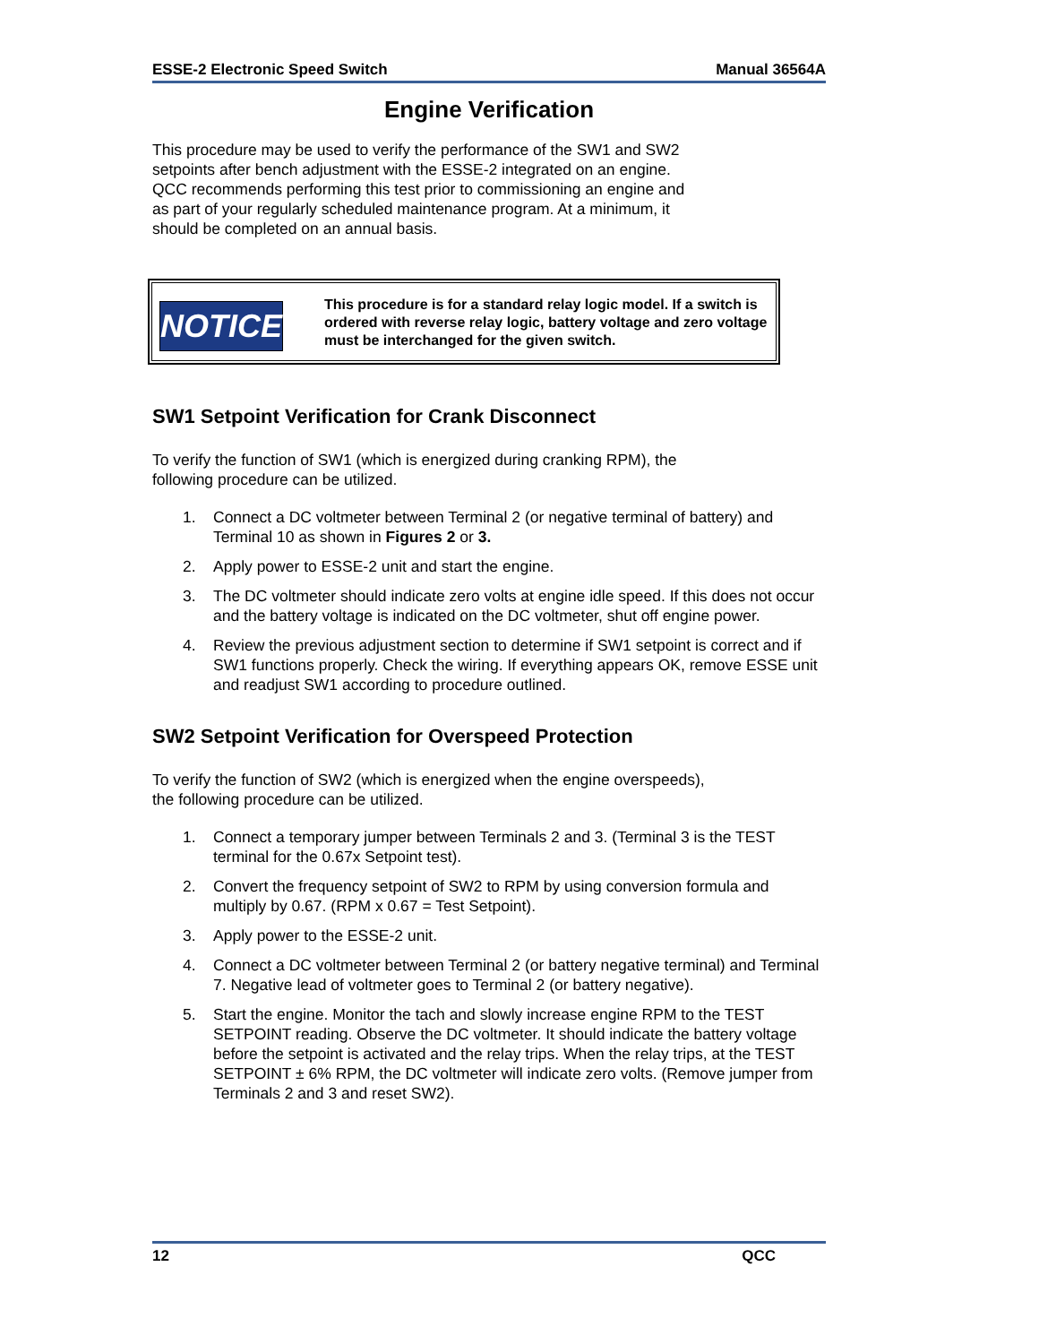ESSE-2 Electronic Speed Switch Manual 36564A
Engine Verification
This procedure may be used to verify the performance of the SW1 and SW2
setpoints after bench adjustment with the ESSE-2 integrated on an engine.
QCC recommends performing this test prior to commissioning an engine and
as part of your regularly scheduled maintenance program. At a minimum, it
should be completed on an annual basis.
NOTICE
This procedure is for a standard relay logic model. If a switch is ordered with reverse relay logic, battery voltage and zero voltage must be interchanged for the given switch.
SW1 Setpoint Verification for Crank Disconnect
To verify the function of SW1 (which is energized during cranking RPM), the
following procedure can be utilized.
1. Connect a DC voltmeter between Terminal 2 (or negative terminal of battery) and Terminal 10 as shown in Figures 2 or 3.
2. Apply power to ESSE-2 unit and start the engine.
3. The DC voltmeter should indicate zero volts at engine idle speed. If this does not occur and the battery voltage is indicated on the DC voltmeter, shut off engine power.
4. Review the previous adjustment section to determine if SW1 setpoint is correct and if SW1 functions properly. Check the wiring. If everything appears OK, remove ESSE unit and readjust SW1 according to procedure outlined.
SW2 Setpoint Verification for Overspeed Protection
To verify the function of SW2 (which is energized when the engine overspeeds),
the following procedure can be utilized.
1. Connect a temporary jumper between Terminals 2 and 3. (Terminal 3 is the TEST terminal for the 0.67x Setpoint test).
2. Convert the frequency setpoint of SW2 to RPM by using conversion formula and multiply by 0.67. (RPM x 0.67 = Test Setpoint).
3. Apply power to the ESSE-2 unit.
4. Connect a DC voltmeter between Terminal 2 (or battery negative terminal) and Terminal 7. Negative lead of voltmeter goes to Terminal 2 (or battery negative).
5. Start the engine. Monitor the tach and slowly increase engine RPM to the TEST SETPOINT reading. Observe the DC voltmeter. It should indicate the battery voltage before the setpoint is activated and the relay trips. When the relay trips, at the TEST SETPOINT ± 6% RPM, the DC voltmeter will indicate zero volts. (Remove jumper from Terminals 2 and 3 and reset SW2).
12 QCC